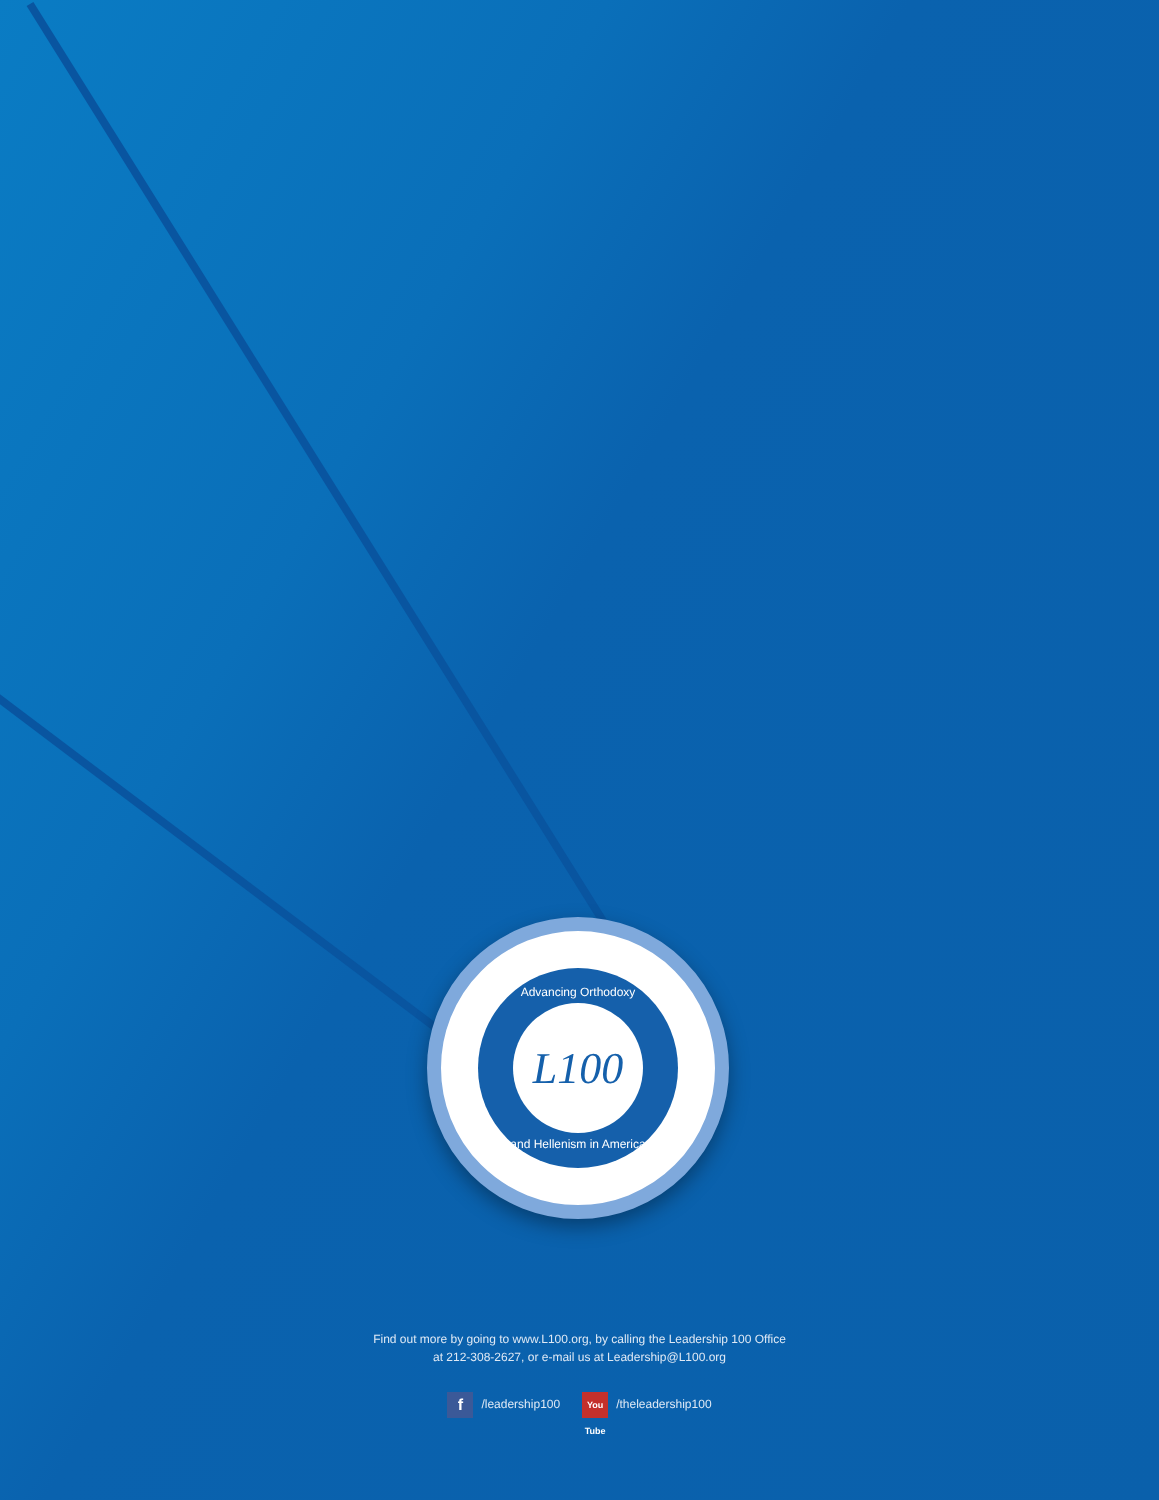Advancing Orthodoxy
L100
and Hellenism in America
Find out more by going to www.L100.org, by calling the Leadership 100 Office
at 212-308-2627, or e-mail us at Leadership@L100.org
f /leadership100 You Tube /theleadership100